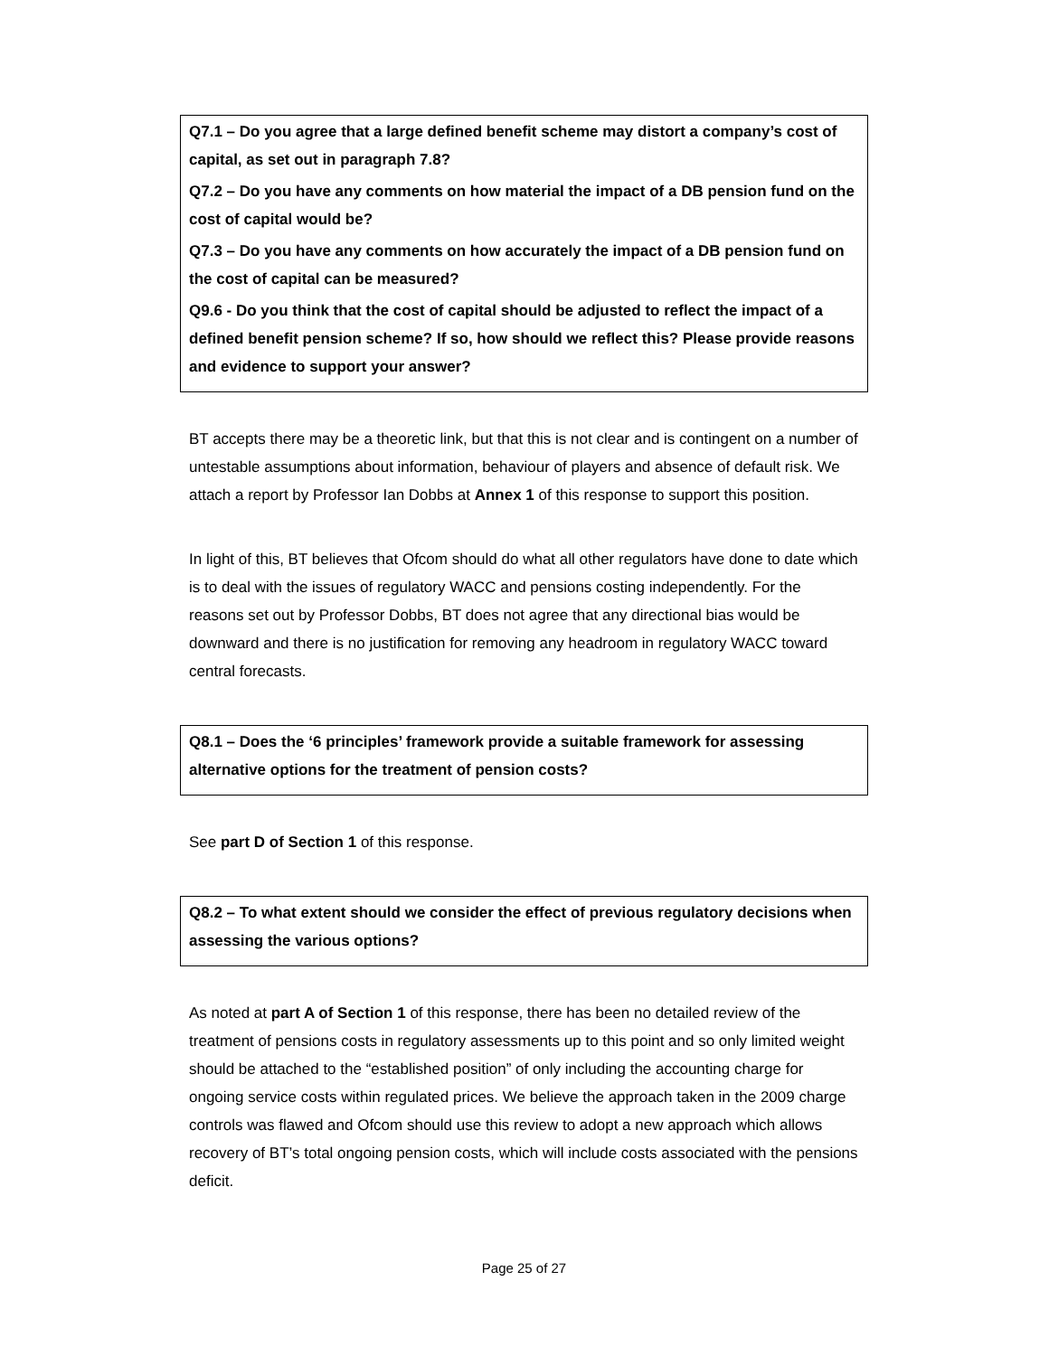Q7.1 – Do you agree that a large defined benefit scheme may distort a company’s cost of capital, as set out in paragraph 7.8?
Q7.2 – Do you have any comments on how material the impact of a DB pension fund on the cost of capital would be?
Q7.3 – Do you have any comments on how accurately the impact of a DB pension fund on the cost of capital can be measured?
Q9.6 - Do you think that the cost of capital should be adjusted to reflect the impact of a defined benefit pension scheme? If so, how should we reflect this? Please provide reasons and evidence to support your answer?
BT accepts there may be a theoretic link, but that this is not clear and is contingent on a number of untestable assumptions about information, behaviour of players and absence of default risk. We attach a report by Professor Ian Dobbs at Annex 1 of this response to support this position.
In light of this, BT believes that Ofcom should do what all other regulators have done to date which is to deal with the issues of regulatory WACC and pensions costing independently. For the reasons set out by Professor Dobbs, BT does not agree that any directional bias would be downward and there is no justification for removing any headroom in regulatory WACC toward central forecasts.
Q8.1 – Does the ‘6 principles’ framework provide a suitable framework for assessing alternative options for the treatment of pension costs?
See part D of Section 1 of this response.
Q8.2 – To what extent should we consider the effect of previous regulatory decisions when assessing the various options?
As noted at part A of Section 1 of this response, there has been no detailed review of the treatment of pensions costs in regulatory assessments up to this point and so only limited weight should be attached to the “established position” of only including the accounting charge for ongoing service costs within regulated prices. We believe the approach taken in the 2009 charge controls was flawed and Ofcom should use this review to adopt a new approach which allows recovery of BT’s total ongoing pension costs, which will include costs associated with the pensions deficit.
Page 25 of 27